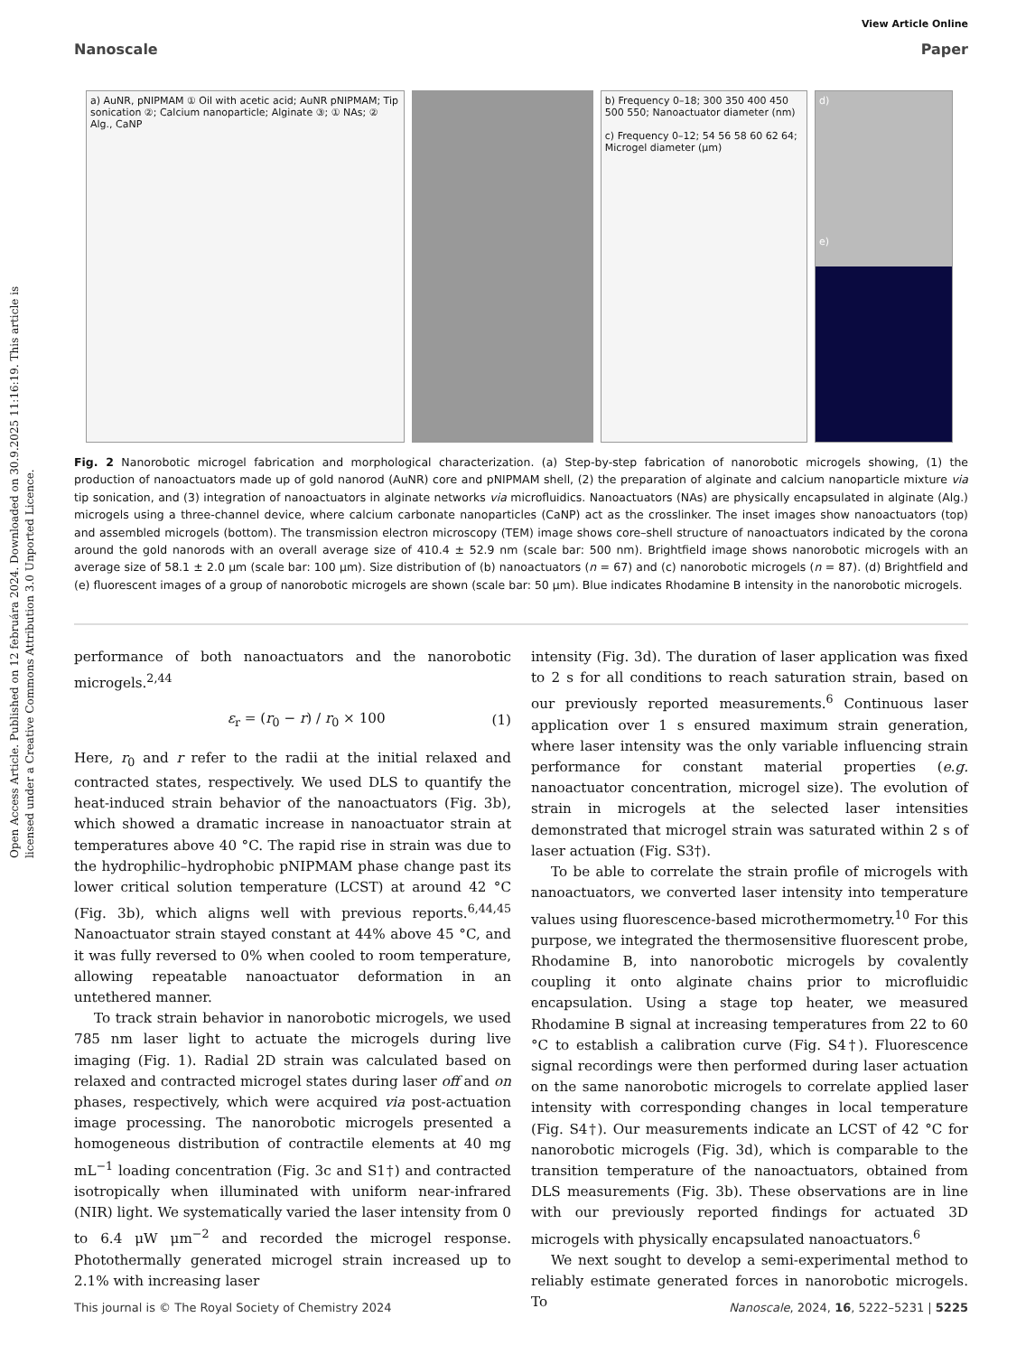Open Access Article. Published on 12 februára 2024. Downloaded on 30.9.2025 11:16:19. This article is licensed under a Creative Commons Attribution 3.0 Unported Licence.
View Article Online
Nanoscale Paper
a) AuNR, pNIPMAM ① Oil with acetic acid; AuNR pNIPMAM; Tip sonication ②; Calcium nanoparticle; Alginate ③; ① NAs; ② Alg., CaNP
b) Frequency 0–18; 300 350 400 450 500 550; Nanoactuator diameter (nm)
c) Frequency 0–12; 54 56 58 60 62 64; Microgel diameter (μm)
d)
e)
Fig. 2 Nanorobotic microgel fabrication and morphological characterization. (a) Step-by-step fabrication of nanorobotic microgels showing, (1) the production of nanoactuators made up of gold nanorod (AuNR) core and pNIPMAM shell, (2) the preparation of alginate and calcium nanoparticle mixture via tip sonication, and (3) integration of nanoactuators in alginate networks via microfluidics. Nanoactuators (NAs) are physically encapsulated in alginate (Alg.) microgels using a three-channel device, where calcium carbonate nanoparticles (CaNP) act as the crosslinker. The inset images show nanoactuators (top) and assembled microgels (bottom). The transmission electron microscopy (TEM) image shows core–shell structure of nanoactuators indicated by the corona around the gold nanorods with an overall average size of 410.4 ± 52.9 nm (scale bar: 500 nm). Brightfield image shows nanorobotic microgels with an average size of 58.1 ± 2.0 μm (scale bar: 100 μm). Size distribution of (b) nanoactuators (n = 67) and (c) nanorobotic microgels (n = 87). (d) Brightfield and (e) fluorescent images of a group of nanorobotic microgels are shown (scale bar: 50 μm). Blue indicates Rhodamine B intensity in the nanorobotic microgels.
performance of both nanoactuators and the nanorobotic microgels.<sup>2,44</sup>
ε<sub>r</sub> = (r<sub>0</sub> − r) / r<sub>0</sub> × 100 (1)
Here, r<sub>0</sub> and r refer to the radii at the initial relaxed and contracted states, respectively. We used DLS to quantify the heat-induced strain behavior of the nanoactuators (Fig. 3b), which showed a dramatic increase in nanoactuator strain at temperatures above 40 °C. The rapid rise in strain was due to the hydrophilic–hydrophobic pNIPMAM phase change past its lower critical solution temperature (LCST) at around 42 °C (Fig. 3b), which aligns well with previous reports.<sup>6,44,45</sup> Nanoactuator strain stayed constant at 44% above 45 °C, and it was fully reversed to 0% when cooled to room temperature, allowing repeatable nanoactuator deformation in an untethered manner.
To track strain behavior in nanorobotic microgels, we used 785 nm laser light to actuate the microgels during live imaging (Fig. 1). Radial 2D strain was calculated based on relaxed and contracted microgel states during laser off and on phases, respectively, which were acquired via post-actuation image processing. The nanorobotic microgels presented a homogeneous distribution of contractile elements at 40 mg mL<sup>−1</sup> loading concentration (Fig. 3c and S1†) and contracted isotropically when illuminated with uniform near-infrared (NIR) light. We systematically varied the laser intensity from 0 to 6.4 μW μm<sup>−2</sup> and recorded the microgel response. Photothermally generated microgel strain increased up to 2.1% with increasing laser
intensity (Fig. 3d). The duration of laser application was fixed to 2 s for all conditions to reach saturation strain, based on our previously reported measurements.<sup>6</sup> Continuous laser application over 1 s ensured maximum strain generation, where laser intensity was the only variable influencing strain performance for constant material properties (e.g. nanoactuator concentration, microgel size). The evolution of strain in microgels at the selected laser intensities demonstrated that microgel strain was saturated within 2 s of laser actuation (Fig. S3†).
To be able to correlate the strain profile of microgels with nanoactuators, we converted laser intensity into temperature values using fluorescence-based microthermometry.<sup>10</sup> For this purpose, we integrated the thermosensitive fluorescent probe, Rhodamine B, into nanorobotic microgels by covalently coupling it onto alginate chains prior to microfluidic encapsulation. Using a stage top heater, we measured Rhodamine B signal at increasing temperatures from 22 to 60 °C to establish a calibration curve (Fig. S4†). Fluorescence signal recordings were then performed during laser actuation on the same nanorobotic microgels to correlate applied laser intensity with corresponding changes in local temperature (Fig. S4†). Our measurements indicate an LCST of 42 °C for nanorobotic microgels (Fig. 3d), which is comparable to the transition temperature of the nanoactuators, obtained from DLS measurements (Fig. 3b). These observations are in line with our previously reported findings for actuated 3D microgels with physically encapsulated nanoactuators.<sup>6</sup>
We next sought to develop a semi-experimental method to reliably estimate generated forces in nanorobotic microgels. To
This journal is © The Royal Society of Chemistry 2024 Nanoscale, 2024, 16, 5222–5231 | 5225